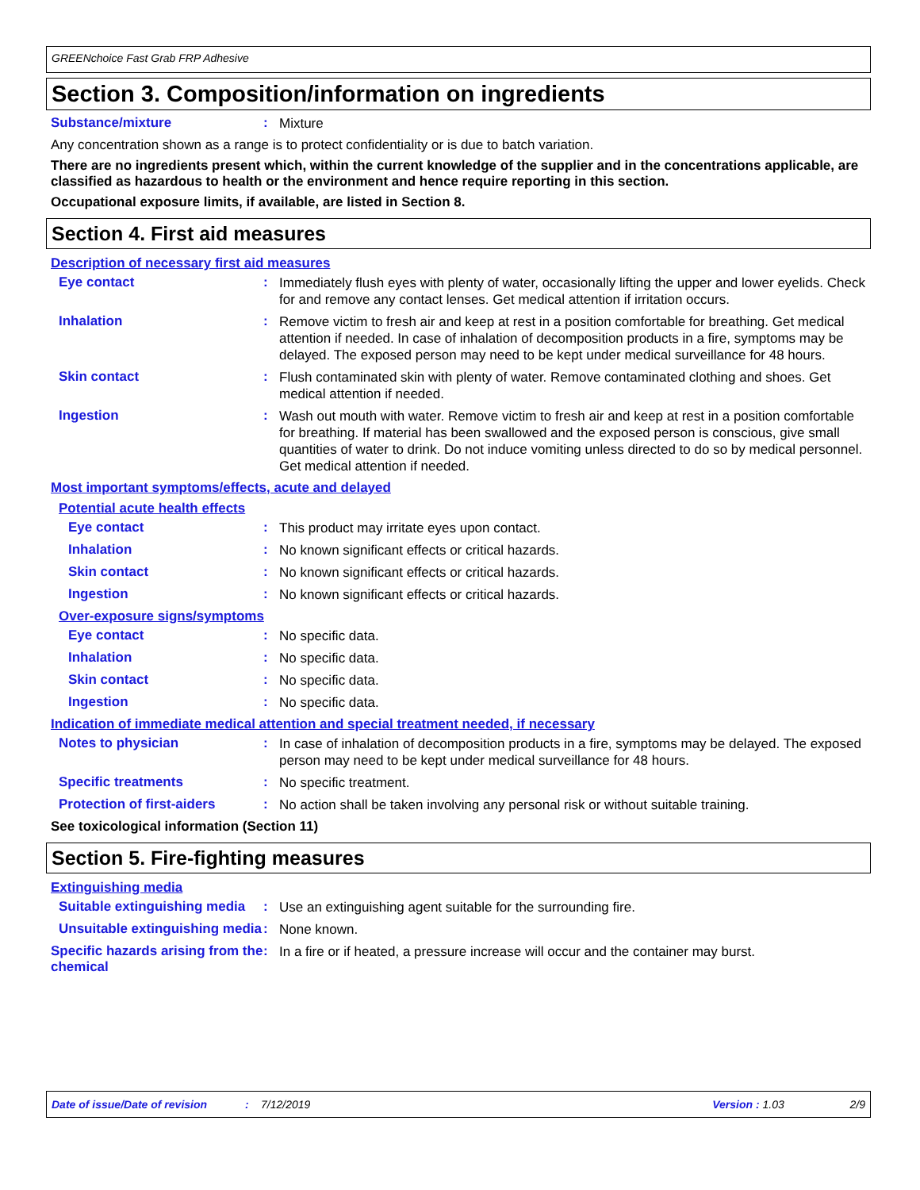GREENchoice Fast Grab FRP Adhesive
Section 3. Composition/information on ingredients
Substance/mixture :
Mixture
Any concentration shown as a range is to protect confidentiality or is due to batch variation.
There are no ingredients present which, within the current knowledge of the supplier and in the concentrations applicable, are classified as hazardous to health or the environment and hence require reporting in this section.
Occupational exposure limits, if available, are listed in Section 8.
Section 4. First aid measures
Description of necessary first aid measures
Eye contact :
Immediately flush eyes with plenty of water, occasionally lifting the upper and lower eyelids. Check for and remove any contact lenses. Get medical attention if irritation occurs.
Inhalation :
Remove victim to fresh air and keep at rest in a position comfortable for breathing. Get medical attention if needed. In case of inhalation of decomposition products in a fire, symptoms may be delayed. The exposed person may need to be kept under medical surveillance for 48 hours.
Skin contact :
Flush contaminated skin with plenty of water. Remove contaminated clothing and shoes. Get medical attention if needed.
Ingestion :
Wash out mouth with water. Remove victim to fresh air and keep at rest in a position comfortable for breathing. If material has been swallowed and the exposed person is conscious, give small quantities of water to drink. Do not induce vomiting unless directed to do so by medical personnel. Get medical attention if needed.
Most important symptoms/effects, acute and delayed
Potential acute health effects
Eye contact :
This product may irritate eyes upon contact.
Inhalation :
No known significant effects or critical hazards.
Skin contact :
No known significant effects or critical hazards.
Ingestion :
No known significant effects or critical hazards.
Over-exposure signs/symptoms
Eye contact :
No specific data.
Inhalation :
No specific data.
Skin contact :
No specific data.
Ingestion :
No specific data.
Indication of immediate medical attention and special treatment needed, if necessary
Notes to physician :
In case of inhalation of decomposition products in a fire, symptoms may be delayed. The exposed person may need to be kept under medical surveillance for 48 hours.
Specific treatments :
No specific treatment.
Protection of first-aiders
:
No action shall be taken involving any personal risk or without suitable training.
See toxicological information (Section 11)
Section 5. Fire-fighting measures
Extinguishing media
Suitable extinguishing media
:
Use an extinguishing agent suitable for the surrounding fire.
Unsuitable extinguishing media
:
None known.
Specific hazards arising from the chemical
:
In a fire or if heated, a pressure increase will occur and the container may burst.
Date of issue/Date of revision: 7/12/2019 Version : 1.03 2/9